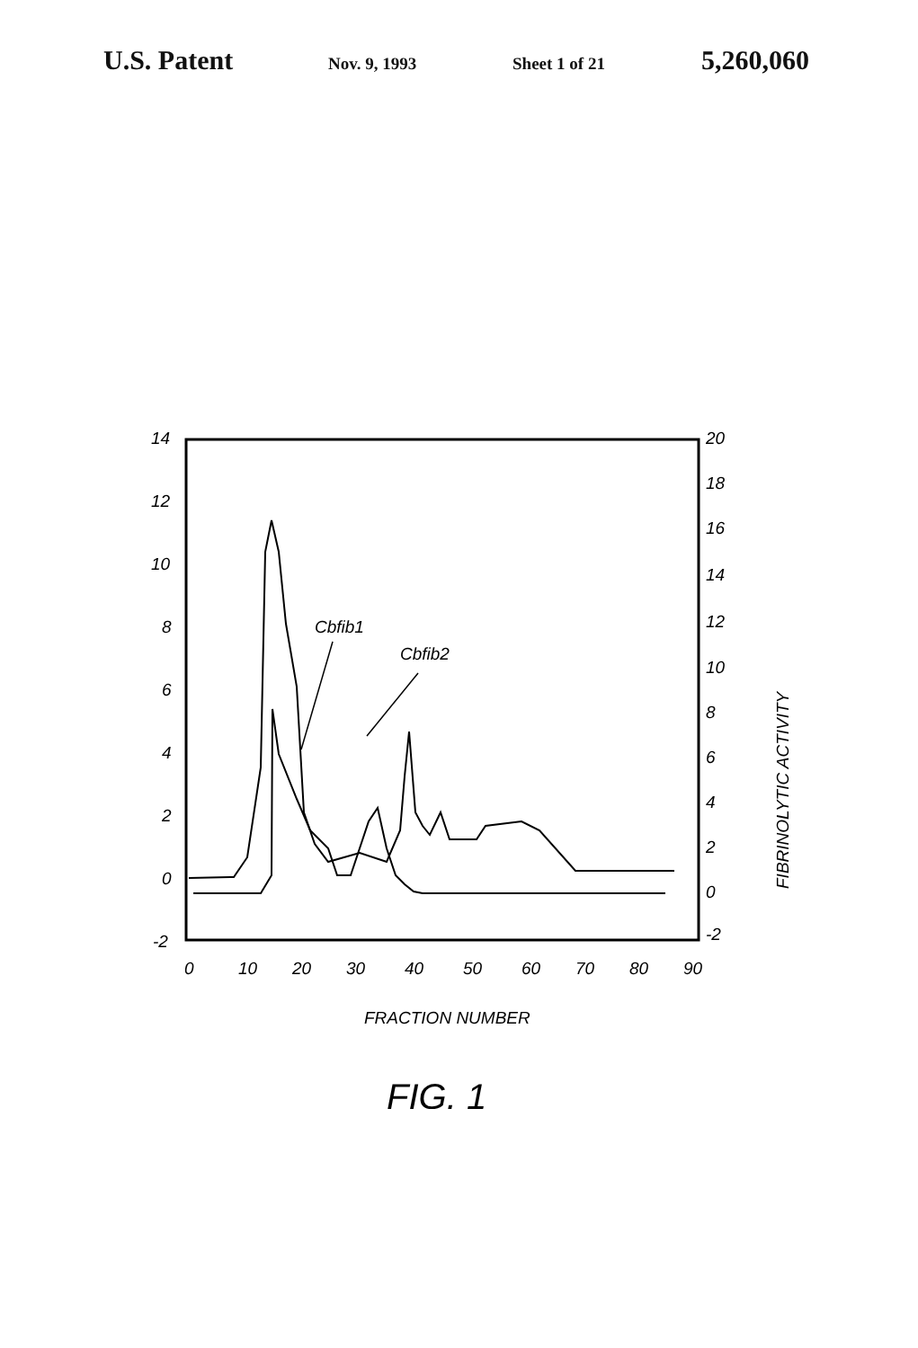U.S. Patent Nov. 9, 1993 Sheet 1 of 21 5,260,060
14
12
10
8
6
4
2
0
-2
20
18
16
14
12
10
8
6
4
2
0
-2
0
10
20
30
40
50
60
70
80
90
FRACTION NUMBER
Cbfib1
Cbfib2
FIBRINOLYTIC ACTIVITY
FIG. 1